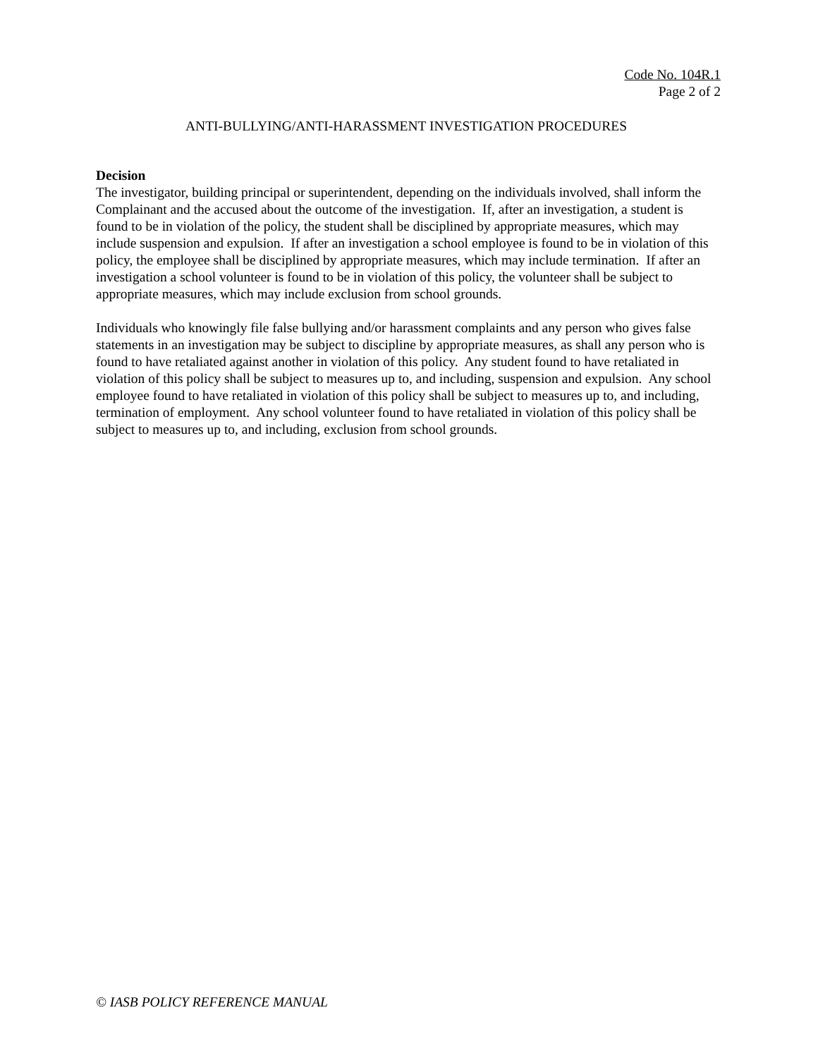Code No. 104R.1
Page 2 of 2
ANTI-BULLYING/ANTI-HARASSMENT INVESTIGATION PROCEDURES
Decision
The investigator, building principal or superintendent, depending on the individuals involved, shall inform the Complainant and the accused about the outcome of the investigation. If, after an investigation, a student is found to be in violation of the policy, the student shall be disciplined by appropriate measures, which may include suspension and expulsion. If after an investigation a school employee is found to be in violation of this policy, the employee shall be disciplined by appropriate measures, which may include termination. If after an investigation a school volunteer is found to be in violation of this policy, the volunteer shall be subject to appropriate measures, which may include exclusion from school grounds.
Individuals who knowingly file false bullying and/or harassment complaints and any person who gives false statements in an investigation may be subject to discipline by appropriate measures, as shall any person who is found to have retaliated against another in violation of this policy. Any student found to have retaliated in violation of this policy shall be subject to measures up to, and including, suspension and expulsion. Any school employee found to have retaliated in violation of this policy shall be subject to measures up to, and including, termination of employment. Any school volunteer found to have retaliated in violation of this policy shall be subject to measures up to, and including, exclusion from school grounds.
© IASB POLICY REFERENCE MANUAL